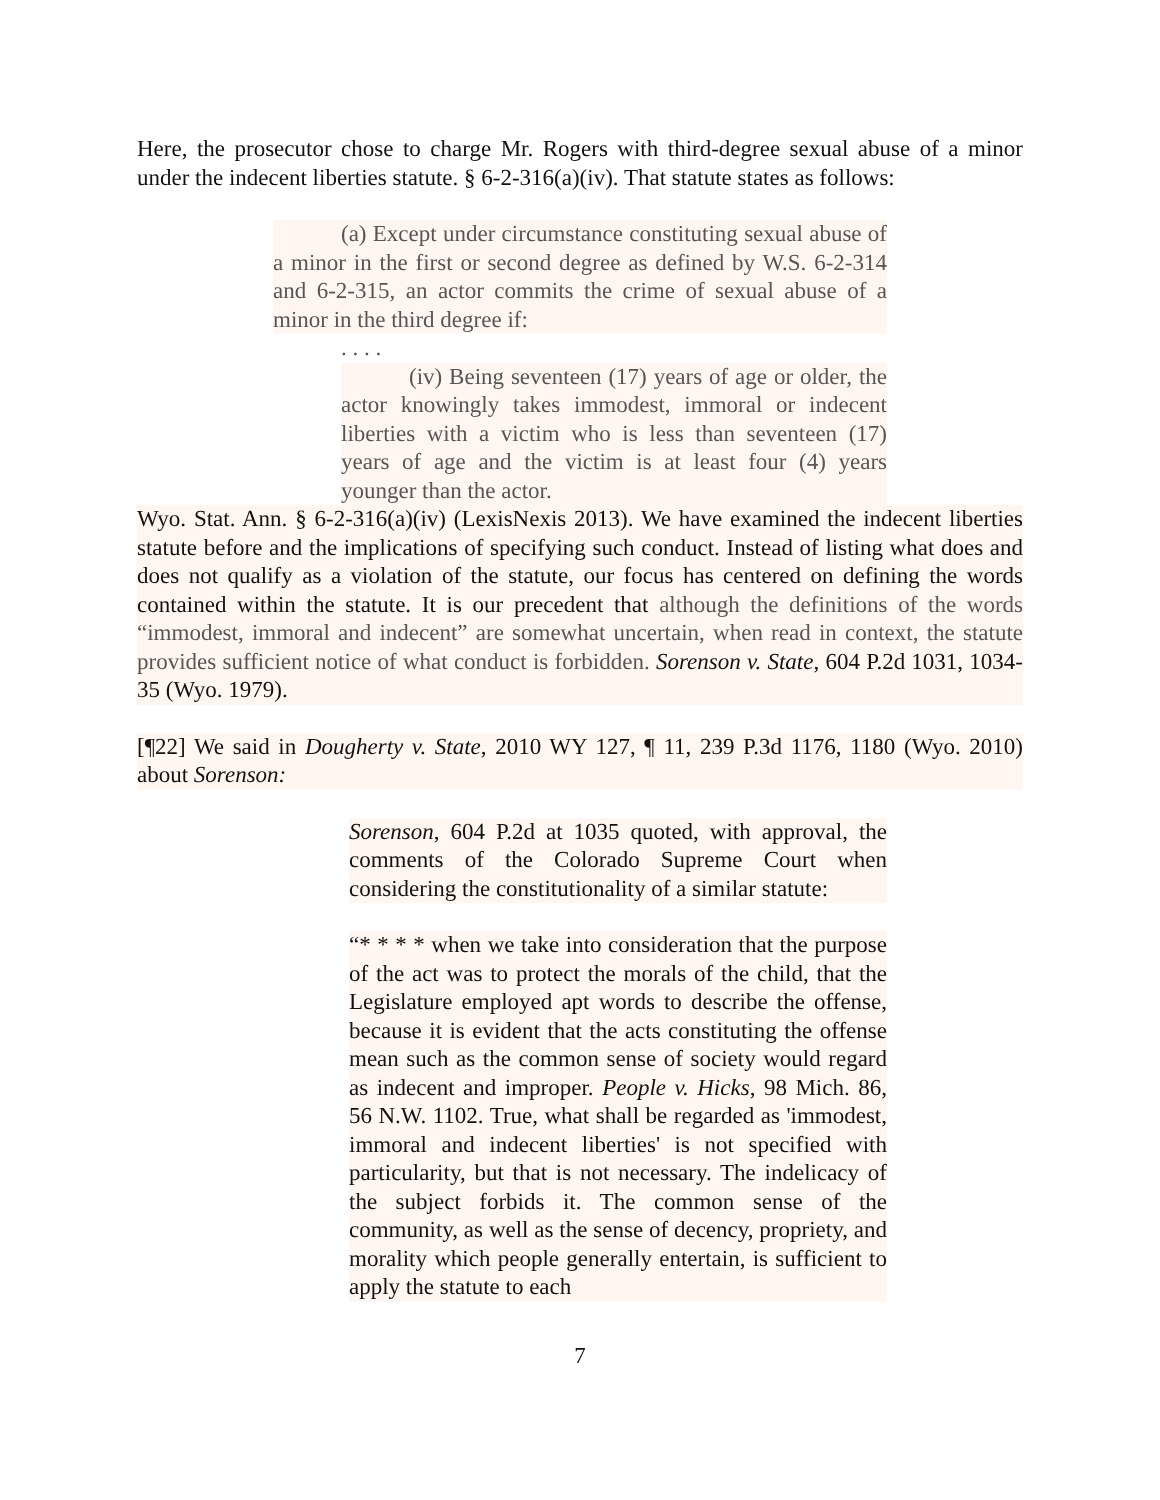Here, the prosecutor chose to charge Mr. Rogers with third-degree sexual abuse of a minor under the indecent liberties statute. § 6-2-316(a)(iv). That statute states as follows:
(a) Except under circumstance constituting sexual abuse of a minor in the first or second degree as defined by W.S. 6-2-314 and 6-2-315, an actor commits the crime of sexual abuse of a minor in the third degree if:
. . . .
(iv) Being seventeen (17) years of age or older, the actor knowingly takes immodest, immoral or indecent liberties with a victim who is less than seventeen (17) years of age and the victim is at least four (4) years younger than the actor.
Wyo. Stat. Ann. § 6-2-316(a)(iv) (LexisNexis 2013). We have examined the indecent liberties statute before and the implications of specifying such conduct. Instead of listing what does and does not qualify as a violation of the statute, our focus has centered on defining the words contained within the statute. It is our precedent that although the definitions of the words “immodest, immoral and indecent” are somewhat uncertain, when read in context, the statute provides sufficient notice of what conduct is forbidden. Sorenson v. State, 604 P.2d 1031, 1034-35 (Wyo. 1979).
[¶22] We said in Dougherty v. State, 2010 WY 127, ¶ 11, 239 P.3d 1176, 1180 (Wyo. 2010) about Sorenson:
Sorenson, 604 P.2d at 1035 quoted, with approval, the comments of the Colorado Supreme Court when considering the constitutionality of a similar statute:
“* * * * when we take into consideration that the purpose of the act was to protect the morals of the child, that the Legislature employed apt words to describe the offense, because it is evident that the acts constituting the offense mean such as the common sense of society would regard as indecent and improper. People v. Hicks, 98 Mich. 86, 56 N.W. 1102. True, what shall be regarded as 'immodest, immoral and indecent liberties' is not specified with particularity, but that is not necessary. The indelicacy of the subject forbids it. The common sense of the community, as well as the sense of decency, propriety, and morality which people generally entertain, is sufficient to apply the statute to each
7